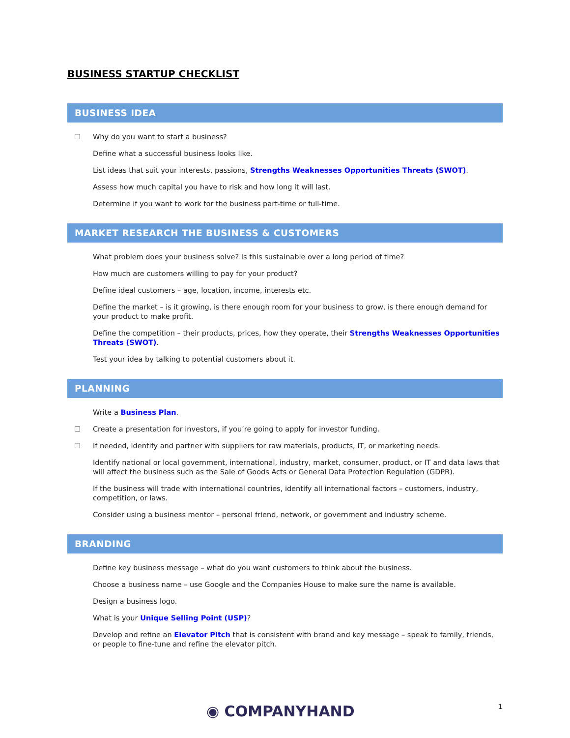BUSINESS STARTUP CHECKLIST
BUSINESS IDEA
☐ Why do you want to start a business?
Define what a successful business looks like.
List ideas that suit your interests, passions, Strengths Weaknesses Opportunities Threats (SWOT).
Assess how much capital you have to risk and how long it will last.
Determine if you want to work for the business part-time or full-time.
MARKET RESEARCH THE BUSINESS & CUSTOMERS
What problem does your business solve? Is this sustainable over a long period of time?
How much are customers willing to pay for your product?
Define ideal customers – age, location, income, interests etc.
Define the market – is it growing, is there enough room for your business to grow, is there enough demand for your product to make profit.
Define the competition – their products, prices, how they operate, their Strengths Weaknesses Opportunities Threats (SWOT).
Test your idea by talking to potential customers about it.
PLANNING
Write a Business Plan.
☐ Create a presentation for investors, if you’re going to apply for investor funding.
☐ If needed, identify and partner with suppliers for raw materials, products, IT, or marketing needs.
Identify national or local government, international, industry, market, consumer, product, or IT and data laws that will affect the business such as the Sale of Goods Acts or General Data Protection Regulation (GDPR).
If the business will trade with international countries, identify all international factors – customers, industry, competition, or laws.
Consider using a business mentor – personal friend, network, or government and industry scheme.
BRANDING
Define key business message – what do you want customers to think about the business.
Choose a business name – use Google and the Companies House to make sure the name is available.
Design a business logo.
What is your Unique Selling Point (USP)?
Develop and refine an Elevator Pitch that is consistent with brand and key message – speak to family, friends, or people to fine-tune and refine the elevator pitch.
◉ COMPANYHAND 1